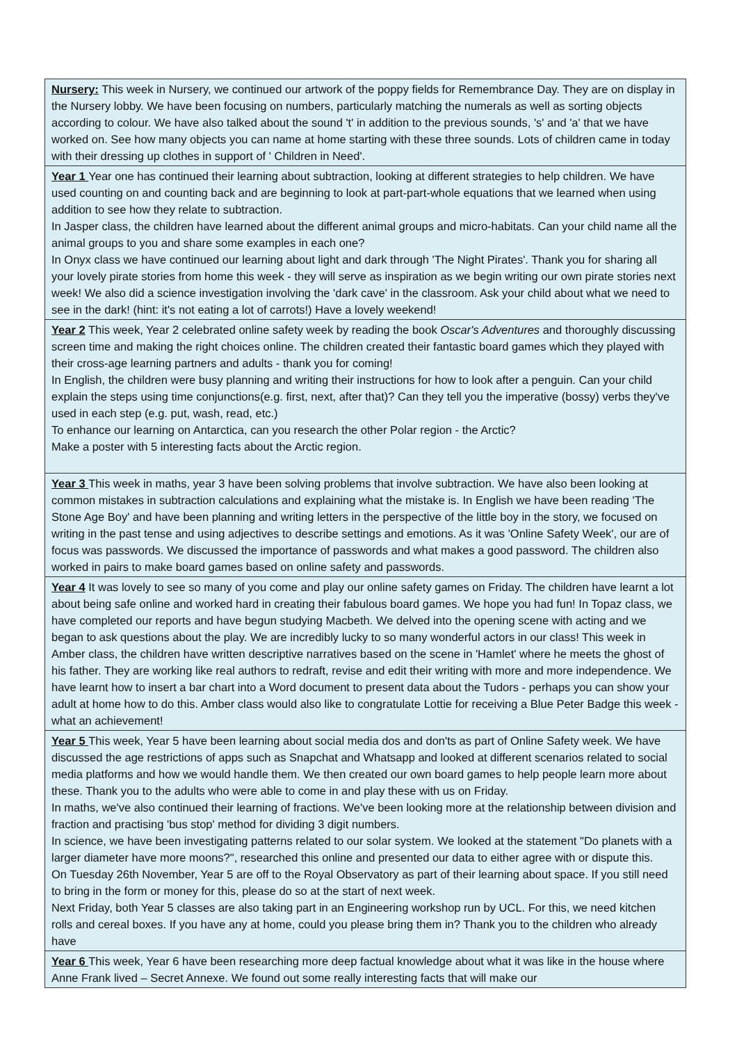| Nursery: This week in Nursery, we continued our artwork of the poppy fields for Remembrance Day. They are on display in the Nursery lobby. We have been focusing on numbers, particularly matching the numerals as well as sorting objects according to colour. We have also talked about the sound 't' in addition to the previous sounds, 's' and 'a' that we have worked on. See how many objects you can name at home starting with these three sounds. Lots of children came in today with their dressing up clothes in support of ' Children in Need'. |
| Year 1 Year one has continued their learning about subtraction, looking at different strategies to help children. We have used counting on and counting back and are beginning to look at part-part-whole equations that we learned when using addition to see how they relate to subtraction. In Jasper class, the children have learned about the different animal groups and micro-habitats. Can your child name all the animal groups to you and share some examples in each one? In Onyx class we have continued our learning about light and dark through 'The Night Pirates'. Thank you for sharing all your lovely pirate stories from home this week - they will serve as inspiration as we begin writing our own pirate stories next week! We also did a science investigation involving the 'dark cave' in the classroom. Ask your child about what we need to see in the dark! (hint: it's not eating a lot of carrots!) Have a lovely weekend! |
| Year 2 This week, Year 2 celebrated online safety week by reading the book Oscar's Adventures and thoroughly discussing screen time and making the right choices online. The children created their fantastic board games which they played with their cross-age learning partners and adults - thank you for coming! In English, the children were busy planning and writing their instructions for how to look after a penguin. Can your child explain the steps using time conjunctions(e.g. first, next, after that)? Can they tell you the imperative (bossy) verbs they've used in each step (e.g. put, wash, read, etc.) To enhance our learning on Antarctica, can you research the other Polar region - the Arctic? Make a poster with 5 interesting facts about the Arctic region. |
| Year 3 This week in maths, year 3 have been solving problems that involve subtraction. We have also been looking at common mistakes in subtraction calculations and explaining what the mistake is. In English we have been reading 'The Stone Age Boy' and have been planning and writing letters in the perspective of the little boy in the story, we focused on writing in the past tense and using adjectives to describe settings and emotions. As it was 'Online Safety Week', our are of focus was passwords. We discussed the importance of passwords and what makes a good password. The children also worked in pairs to make board games based on online safety and passwords. |
| Year 4 It was lovely to see so many of you come and play our online safety games on Friday. The children have learnt a lot about being safe online and worked hard in creating their fabulous board games. We hope you had fun! In Topaz class, we have completed our reports and have begun studying Macbeth. We delved into the opening scene with acting and we began to ask questions about the play. We are incredibly lucky to so many wonderful actors in our class! This week in Amber class, the children have written descriptive narratives based on the scene in 'Hamlet' where he meets the ghost of his father. They are working like real authors to redraft, revise and edit their writing with more and more independence. We have learnt how to insert a bar chart into a Word document to present data about the Tudors - perhaps you can show your adult at home how to do this. Amber class would also like to congratulate Lottie for receiving a Blue Peter Badge this week - what an achievement! |
| Year 5 This week, Year 5 have been learning about social media dos and don'ts as part of Online Safety week. We have discussed the age restrictions of apps such as Snapchat and Whatsapp and looked at different scenarios related to social media platforms and how we would handle them. We then created our own board games to help people learn more about these. Thank you to the adults who were able to come in and play these with us on Friday. In maths, we've also continued their learning of fractions. We've been looking more at the relationship between division and fraction and practising 'bus stop' method for dividing 3 digit numbers. In science, we have been investigating patterns related to our solar system. We looked at the statement "Do planets with a larger diameter have more moons?", researched this online and presented our data to either agree with or dispute this. On Tuesday 26th November, Year 5 are off to the Royal Observatory as part of their learning about space. If you still need to bring in the form or money for this, please do so at the start of next week. Next Friday, both Year 5 classes are also taking part in an Engineering workshop run by UCL. For this, we need kitchen rolls and cereal boxes. If you have any at home, could you please bring them in? Thank you to the children who already have |
| Year 6 This week, Year 6 have been researching more deep factual knowledge about what it was like in the house where Anne Frank lived – Secret Annexe. We found out some really interesting facts that will make our |